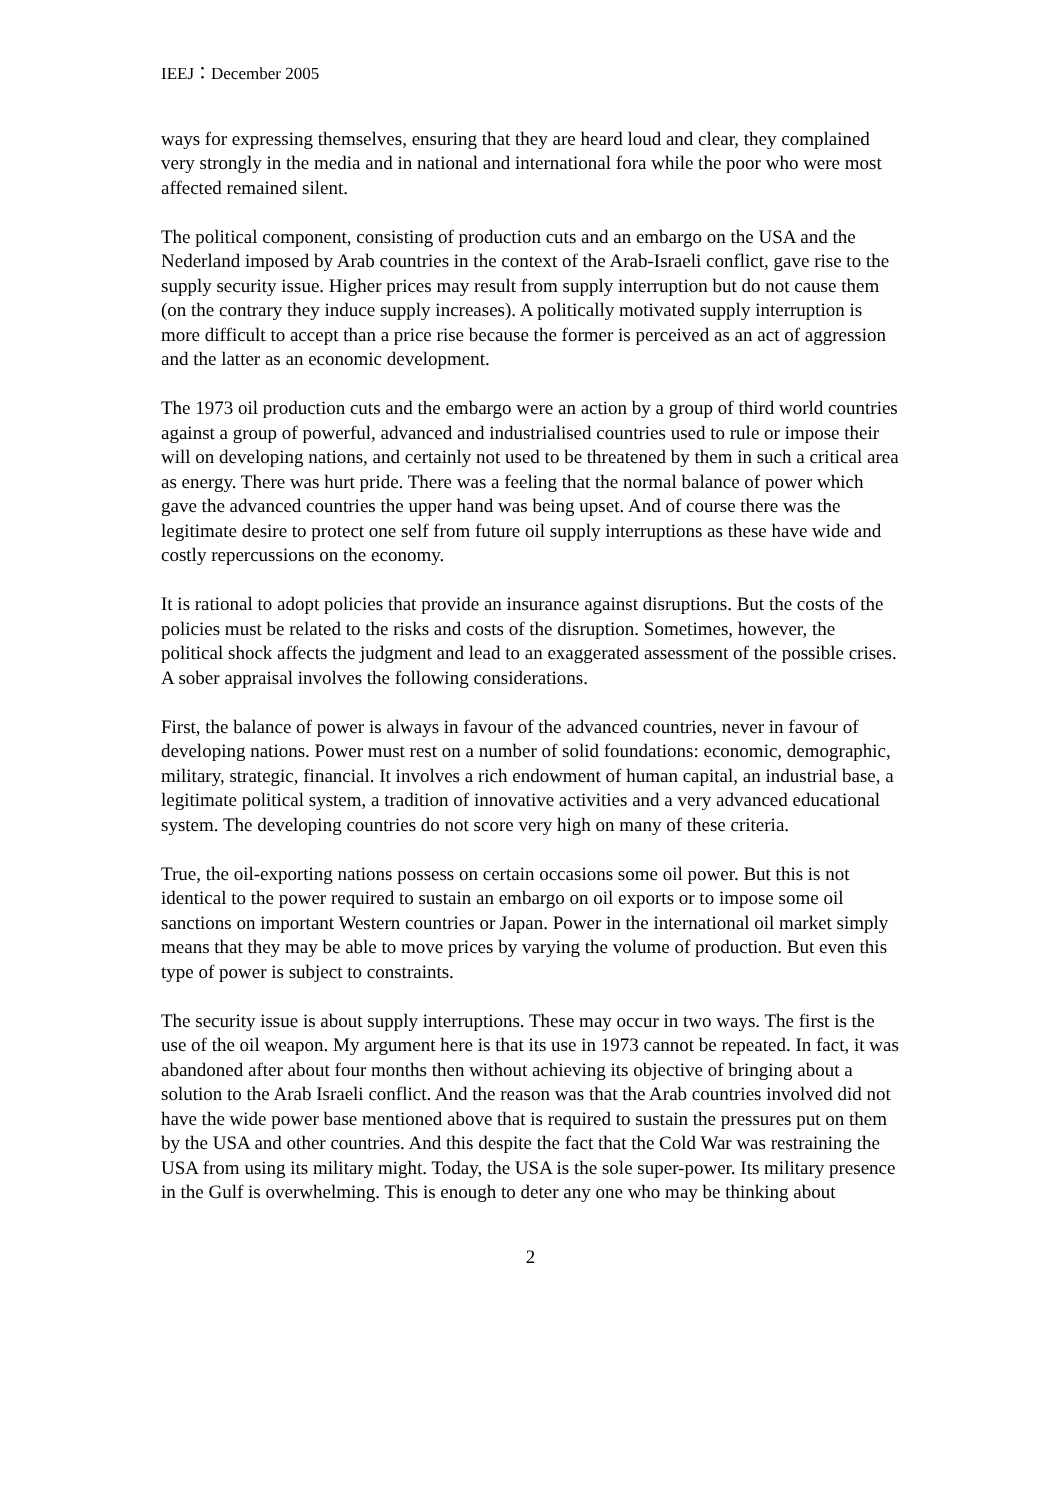IEEJ：December 2005
ways for expressing themselves, ensuring that they are heard loud and clear, they complained very strongly in the media and in national and international fora while the poor who were most affected remained silent.
The political component, consisting of production cuts and an embargo on the USA and the Nederland imposed by Arab countries in the context of the Arab-Israeli conflict, gave rise to the supply security issue. Higher prices may result from supply interruption but do not cause them (on the contrary they induce supply increases). A politically motivated supply interruption is more difficult to accept than a price rise because the former is perceived as an act of aggression and the latter as an economic development.
The 1973 oil production cuts and the embargo were an action by a group of third world countries against a group of powerful, advanced and industrialised countries used to rule or impose their will on developing nations, and certainly not used to be threatened by them in such a critical area as energy. There was hurt pride. There was a feeling that the normal balance of power which gave the advanced countries the upper hand was being upset. And of course there was the legitimate desire to protect one self from future oil supply interruptions as these have wide and costly repercussions on the economy.
It is rational to adopt policies that provide an insurance against disruptions. But the costs of the policies must be related to the risks and costs of the disruption. Sometimes, however, the political shock affects the judgment and lead to an exaggerated assessment of the possible crises. A sober appraisal involves the following considerations.
First, the balance of power is always in favour of the advanced countries, never in favour of developing nations. Power must rest on a number of solid foundations: economic, demographic, military, strategic, financial. It involves a rich endowment of human capital, an industrial base, a legitimate political system, a tradition of innovative activities and a very advanced educational system. The developing countries do not score very high on many of these criteria.
True, the oil-exporting nations possess on certain occasions some oil power. But this is not identical to the power required to sustain an embargo on oil exports or to impose some oil sanctions on important Western countries or Japan. Power in the international oil market simply means that they may be able to move prices by varying the volume of production. But even this type of power is subject to constraints.
The security issue is about supply interruptions. These may occur in two ways. The first is the use of the oil weapon. My argument here is that its use in 1973 cannot be repeated. In fact, it was abandoned after about four months then without achieving its objective of bringing about a solution to the Arab Israeli conflict. And the reason was that the Arab countries involved did not have the wide power base mentioned above that is required to sustain the pressures put on them by the USA and other countries. And this despite the fact that the Cold War was restraining the USA from using its military might. Today, the USA is the sole super-power. Its military presence in the Gulf is overwhelming. This is enough to deter any one who may be thinking about
2